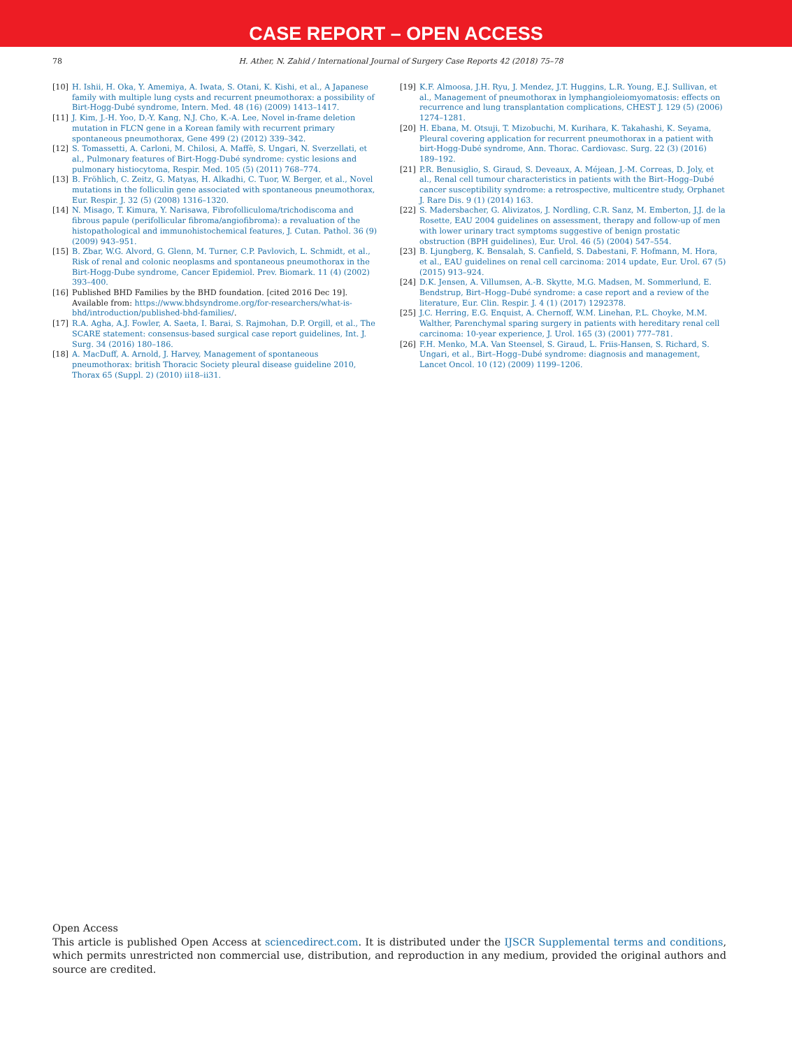CASE REPORT – OPEN ACCESS
78 H. Ather, N. Zahid / International Journal of Surgery Case Reports 42 (2018) 75–78
[10] H. Ishii, H. Oka, Y. Amemiya, A. Iwata, S. Otani, K. Kishi, et al., A Japanese family with multiple lung cysts and recurrent pneumothorax: a possibility of Birt-Hogg-Dubé syndrome, Intern. Med. 48 (16) (2009) 1413–1417.
[11] J. Kim, J.-H. Yoo, D.-Y. Kang, N.J. Cho, K.-A. Lee, Novel in-frame deletion mutation in FLCN gene in a Korean family with recurrent primary spontaneous pneumothorax, Gene 499 (2) (2012) 339–342.
[12] S. Tomassetti, A. Carloni, M. Chilosi, A. Maffè, S. Ungari, N. Sverzellati, et al., Pulmonary features of Birt-Hogg-Dubé syndrome: cystic lesions and pulmonary histiocytoma, Respir. Med. 105 (5) (2011) 768–774.
[13] B. Fröhlich, C. Zeitz, G. Matyas, H. Alkadhi, C. Tuor, W. Berger, et al., Novel mutations in the folliculin gene associated with spontaneous pneumothorax, Eur. Respir. J. 32 (5) (2008) 1316–1320.
[14] N. Misago, T. Kimura, Y. Narisawa, Fibrofolliculoma/trichodiscoma and fibrous papule (perifollicular fibroma/angiofibroma): a revaluation of the histopathological and immunohistochemical features, J. Cutan. Pathol. 36 (9) (2009) 943–951.
[15] B. Zbar, W.G. Alvord, G. Glenn, M. Turner, C.P. Pavlovich, L. Schmidt, et al., Risk of renal and colonic neoplasms and spontaneous pneumothorax in the Birt-Hogg-Dube syndrome, Cancer Epidemiol. Prev. Biomark. 11 (4) (2002) 393–400.
[16] Published BHD Families by the BHD foundation. [cited 2016 Dec 19]. Available from: https://www.bhdsyndrome.org/for-researchers/what-is-bhd/introduction/published-bhd-families/.
[17] R.A. Agha, A.J. Fowler, A. Saeta, I. Barai, S. Rajmohan, D.P. Orgill, et al., The SCARE statement: consensus-based surgical case report guidelines, Int. J. Surg. 34 (2016) 180–186.
[18] A. MacDuff, A. Arnold, J. Harvey, Management of spontaneous pneumothorax: british Thoracic Society pleural disease guideline 2010, Thorax 65 (Suppl. 2) (2010) ii18–ii31.
[19] K.F. Almoosa, J.H. Ryu, J. Mendez, J.T. Huggins, L.R. Young, E.J. Sullivan, et al., Management of pneumothorax in lymphangioleiomyomatosis: effects on recurrence and lung transplantation complications, CHEST J. 129 (5) (2006) 1274–1281.
[20] H. Ebana, M. Otsuji, T. Mizobuchi, M. Kurihara, K. Takahashi, K. Seyama, Pleural covering application for recurrent pneumothorax in a patient with birt-Hogg-Dubé syndrome, Ann. Thorac. Cardiovasc. Surg. 22 (3) (2016) 189–192.
[21] P.R. Benusiglio, S. Giraud, S. Deveaux, A. Méjean, J.-M. Correas, D. Joly, et al., Renal cell tumour characteristics in patients with the Birt–Hogg–Dubé cancer susceptibility syndrome: a retrospective, multicentre study, Orphanet J. Rare Dis. 9 (1) (2014) 163.
[22] S. Madersbacher, G. Alivizatos, J. Nordling, C.R. Sanz, M. Emberton, J.J. de la Rosette, EAU 2004 guidelines on assessment, therapy and follow-up of men with lower urinary tract symptoms suggestive of benign prostatic obstruction (BPH guidelines), Eur. Urol. 46 (5) (2004) 547–554.
[23] B. Ljungberg, K. Bensalah, S. Canfield, S. Dabestani, F. Hofmann, M. Hora, et al., EAU guidelines on renal cell carcinoma: 2014 update, Eur. Urol. 67 (5) (2015) 913–924.
[24] D.K. Jensen, A. Villumsen, A.-B. Skytte, M.G. Madsen, M. Sommerlund, E. Bendstrup, Birt–Hogg–Dubé syndrome: a case report and a review of the literature, Eur. Clin. Respir. J. 4 (1) (2017) 1292378.
[25] J.C. Herring, E.G. Enquist, A. Chernoff, W.M. Linehan, P.L. Choyke, M.M. Walther, Parenchymal sparing surgery in patients with hereditary renal cell carcinoma: 10-year experience, J. Urol. 165 (3) (2001) 777–781.
[26] F.H. Menko, M.A. Van Steensel, S. Giraud, L. Friis-Hansen, S. Richard, S. Ungari, et al., Birt–Hogg–Dubé syndrome: diagnosis and management, Lancet Oncol. 10 (12) (2009) 1199–1206.
Open Access
This article is published Open Access at sciencedirect.com. It is distributed under the IJSCR Supplemental terms and conditions, which permits unrestricted non commercial use, distribution, and reproduction in any medium, provided the original authors and source are credited.